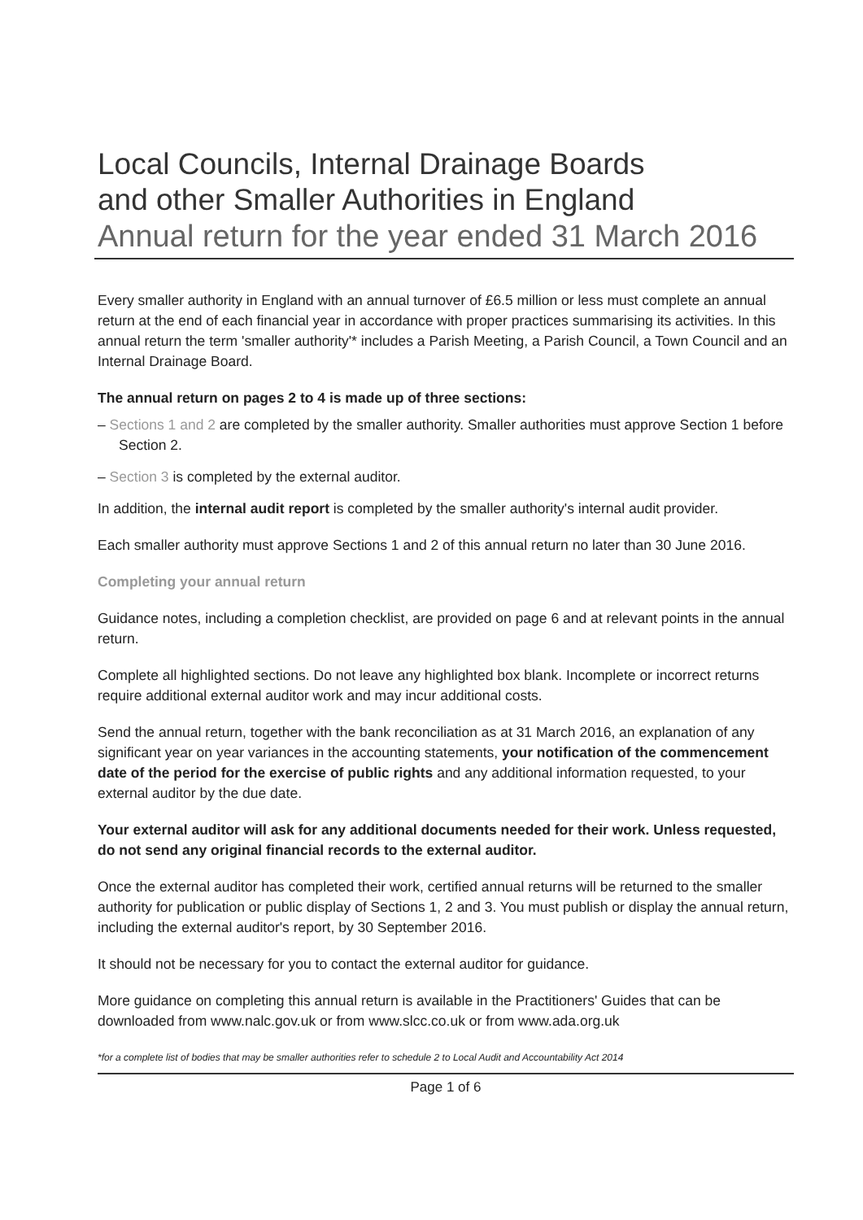Local Councils, Internal Drainage Boards
and other Smaller Authorities in England
Annual return for the year ended 31 March 2016
Every smaller authority in England with an annual turnover of £6.5 million or less must complete an annual return at the end of each financial year in accordance with proper practices summarising its activities. In this annual return the term 'smaller authority'* includes a Parish Meeting, a Parish Council, a Town Council and an Internal Drainage Board.
The annual return on pages 2 to 4 is made up of three sections:
– Sections 1 and 2 are completed by the smaller authority. Smaller authorities must approve Section 1 before Section 2.
– Section 3 is completed by the external auditor.
In addition, the internal audit report is completed by the smaller authority's internal audit provider.
Each smaller authority must approve Sections 1 and 2 of this annual return no later than 30 June 2016.
Completing your annual return
Guidance notes, including a completion checklist, are provided on page 6 and at relevant points in the annual return.
Complete all highlighted sections. Do not leave any highlighted box blank. Incomplete or incorrect returns require additional external auditor work and may incur additional costs.
Send the annual return, together with the bank reconciliation as at 31 March 2016, an explanation of any significant year on year variances in the accounting statements, your notification of the commencement date of the period for the exercise of public rights and any additional information requested, to your external auditor by the due date.
Your external auditor will ask for any additional documents needed for their work. Unless requested, do not send any original financial records to the external auditor.
Once the external auditor has completed their work, certified annual returns will be returned to the smaller authority for publication or public display of Sections 1, 2 and 3. You must publish or display the annual return, including the external auditor's report, by 30 September 2016.
It should not be necessary for you to contact the external auditor for guidance.
More guidance on completing this annual return is available in the Practitioners' Guides that can be downloaded from www.nalc.gov.uk or from www.slcc.co.uk or from www.ada.org.uk
*for a complete list of bodies that may be smaller authorities refer to schedule 2 to Local Audit and Accountability Act 2014
Page 1 of 6